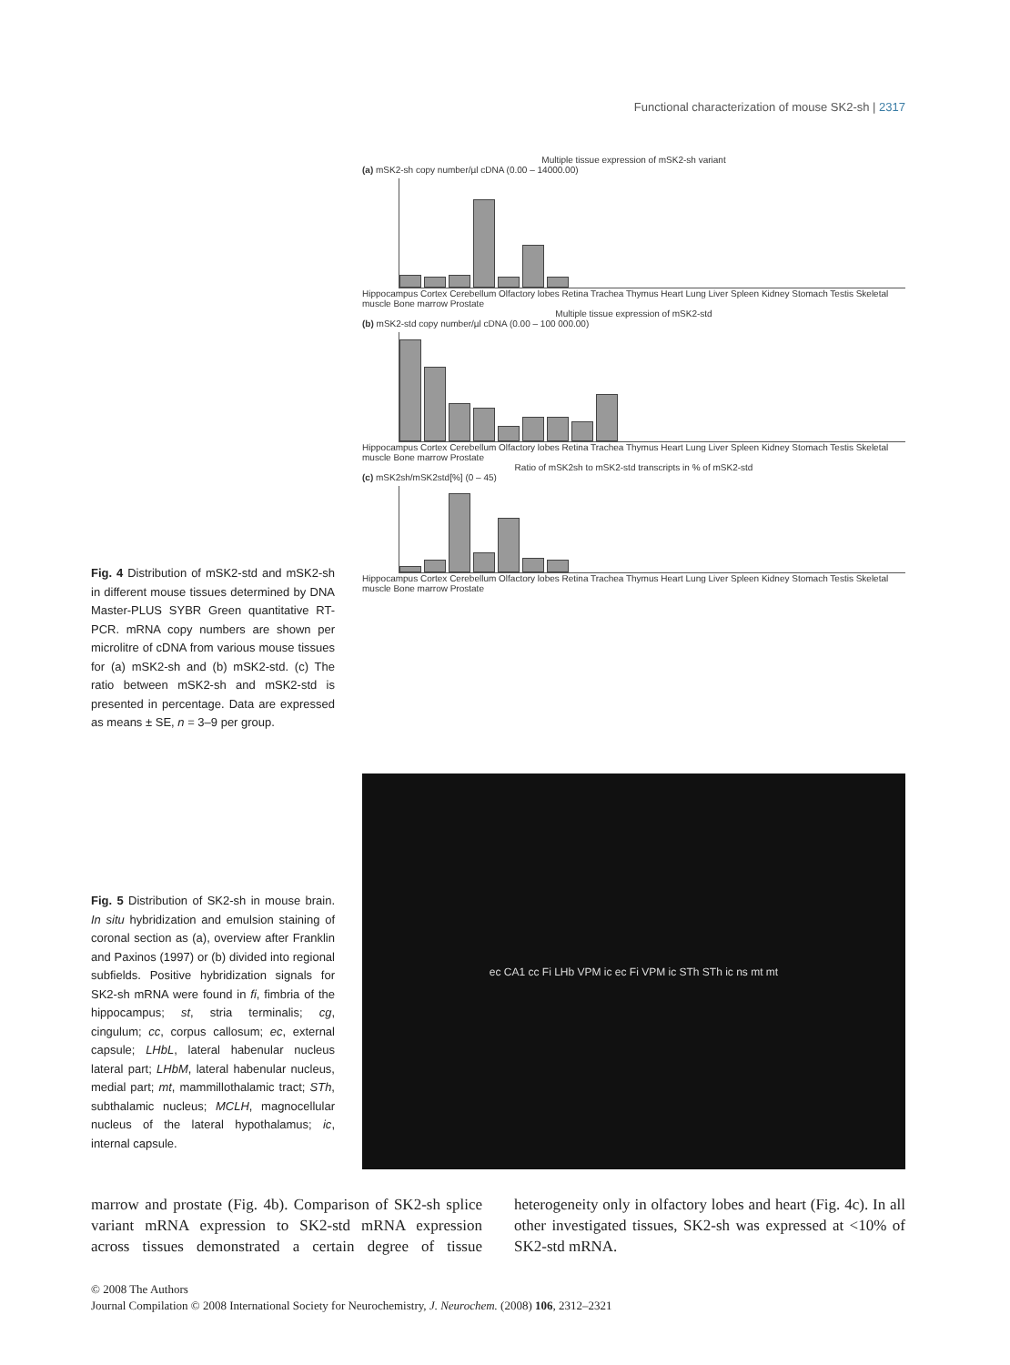Functional characterization of mouse SK2-sh | 2317
Fig. 4 Distribution of mSK2-std and mSK2-sh in different mouse tissues determined by DNA Master-PLUS SYBR Green quantitative RT-PCR. mRNA copy numbers are shown per microlitre of cDNA from various mouse tissues for (a) mSK2-sh and (b) mSK2-std. (c) The ratio between mSK2-sh and mSK2-std is presented in percentage. Data are expressed as means ± SE, n = 3–9 per group.
Multiple tissue expression of mSK2-sh variant
(a) mSK2-sh copy number/µl cDNA (0.00 – 14000.00)
Hippocampus Cortex Cerebellum Olfactory lobes Retina Trachea Thymus Heart Lung Liver Spleen Kidney Stomach Testis Skeletal muscle Bone marrow Prostate
Multiple tissue expression of mSK2-std
(b) mSK2-std copy number/µl cDNA (0.00 – 100 000.00)
Hippocampus Cortex Cerebellum Olfactory lobes Retina Trachea Thymus Heart Lung Liver Spleen Kidney Stomach Testis Skeletal muscle Bone marrow Prostate
Ratio of mSK2sh to mSK2-std transcripts in % of mSK2-std
(c) mSK2sh/mSK2std[%] (0 – 45)
Hippocampus Cortex Cerebellum Olfactory lobes Retina Trachea Thymus Heart Lung Liver Spleen Kidney Stomach Testis Skeletal muscle Bone marrow Prostate
Fig. 5 Distribution of SK2-sh in mouse brain. In situ hybridization and emulsion staining of coronal section as (a), overview after Franklin and Paxinos (1997) or (b) divided into regional subfields. Positive hybridization signals for SK2-sh mRNA were found in fi, fimbria of the hippocampus; st, stria terminalis; cg, cingulum; cc, corpus callosum; ec, external capsule; LHbL, lateral habenular nucleus lateral part; LHbM, lateral habenular nucleus, medial part; mt, mammillothalamic tract; STh, subthalamic nucleus; MCLH, magnocellular nucleus of the lateral hypothalamus; ic, internal capsule.
ec CA1 cc Fi LHb VPM ic ec Fi VPM ic STh STh ic ns mt mt
marrow and prostate (Fig. 4b). Comparison of SK2-sh splice variant mRNA expression to SK2-std mRNA expression across tissues demonstrated a certain degree of tissue heterogeneity only in olfactory lobes and heart (Fig. 4c). In all other investigated tissues, SK2-sh was expressed at <10% of SK2-std mRNA.
© 2008 The Authors
Journal Compilation © 2008 International Society for Neurochemistry, J. Neurochem. (2008) 106, 2312–2321